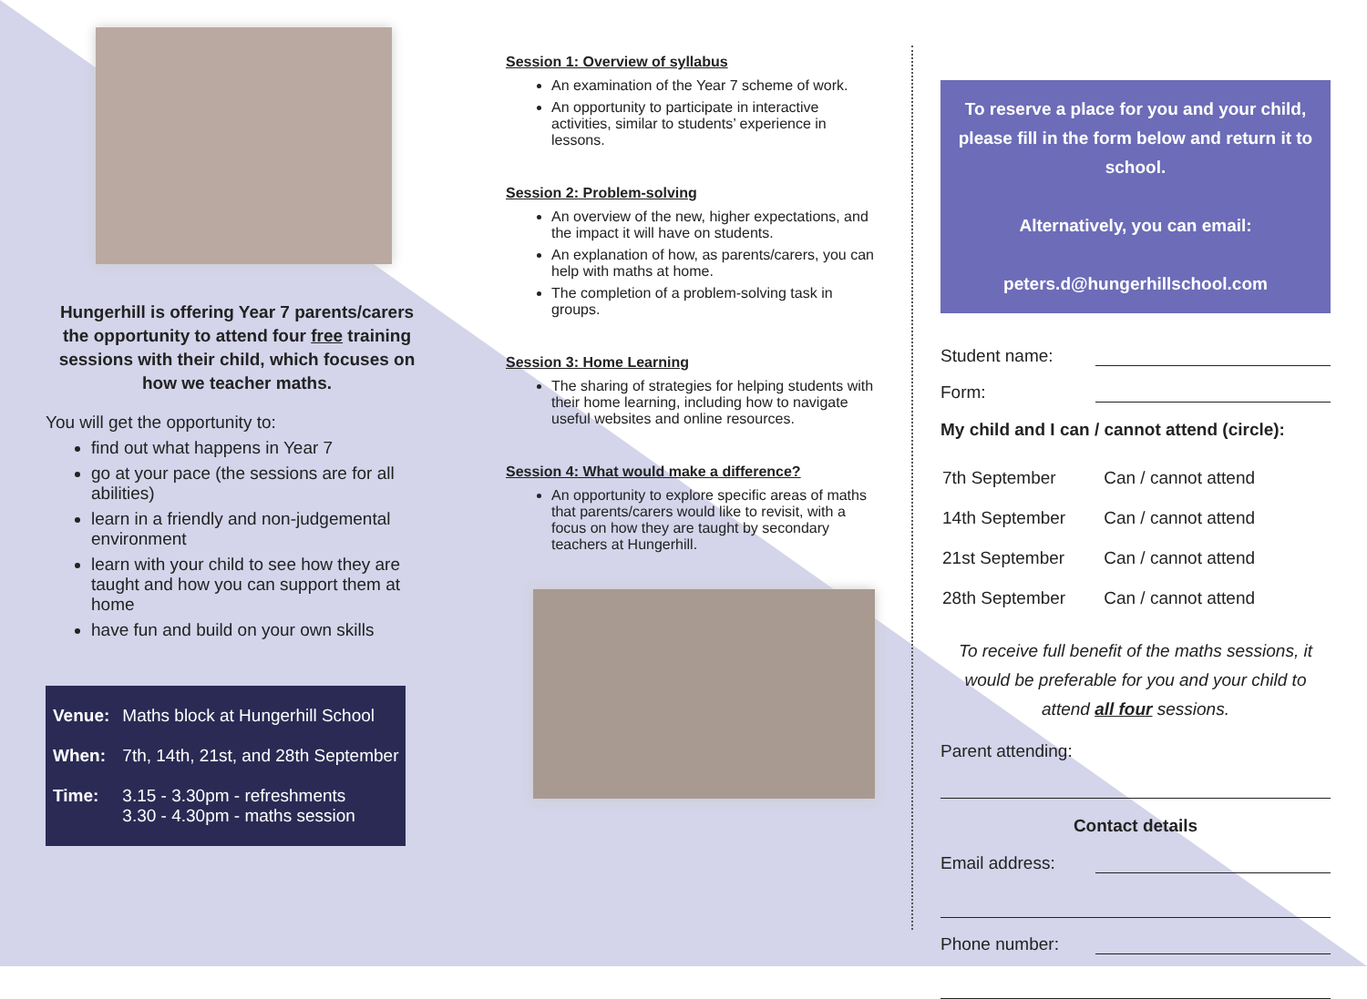Hungerhill is offering Year 7 parents/carers the opportunity to attend four free training sessions with their child, which focuses on how we teacher maths.
You will get the opportunity to:
find out what happens in Year 7
go at your pace (the sessions are for all abilities)
learn in a friendly and non-judgemental environment
learn with your child to see how they are taught and how you can support them at home
have fun and build on your own skills
| Venue: | Maths block at Hungerhill School |
| When: | 7th, 14th, 21st, and 28th September |
| Time: | 3.15 - 3.30pm - refreshments 3.30 - 4.30pm - maths session |
Session 1: Overview of syllabus
An examination of the Year 7 scheme of work.
An opportunity to participate in interactive activities, similar to students’ experience in lessons.
Session 2: Problem-solving
An overview of the new, higher expectations, and the impact it will have on students.
An explanation of how, as parents/carers, you can help with maths at home.
The completion of a problem-solving task in groups.
Session 3: Home Learning
The sharing of strategies for helping students with their home learning, including how to navigate useful websites and online resources.
Session 4: What would make a difference?
An opportunity to explore specific areas of maths that parents/carers would like to revisit, with a focus on how they are taught by secondary teachers at Hungerhill.
To reserve a place for you and your child, please fill in the form below and return it to school.
Alternatively, you can email:
peters.d@hungerhillschool.com
Student name:
Form:
My child and I can / cannot attend (circle):
| 7th September | Can / cannot attend |
| 14th September | Can / cannot attend |
| 21st September | Can / cannot attend |
| 28th September | Can / cannot attend |
To receive full benefit of the maths sessions, it would be preferable for you and your child to attend all four sessions.
Parent attending:
Contact details
Email address:
Phone number: